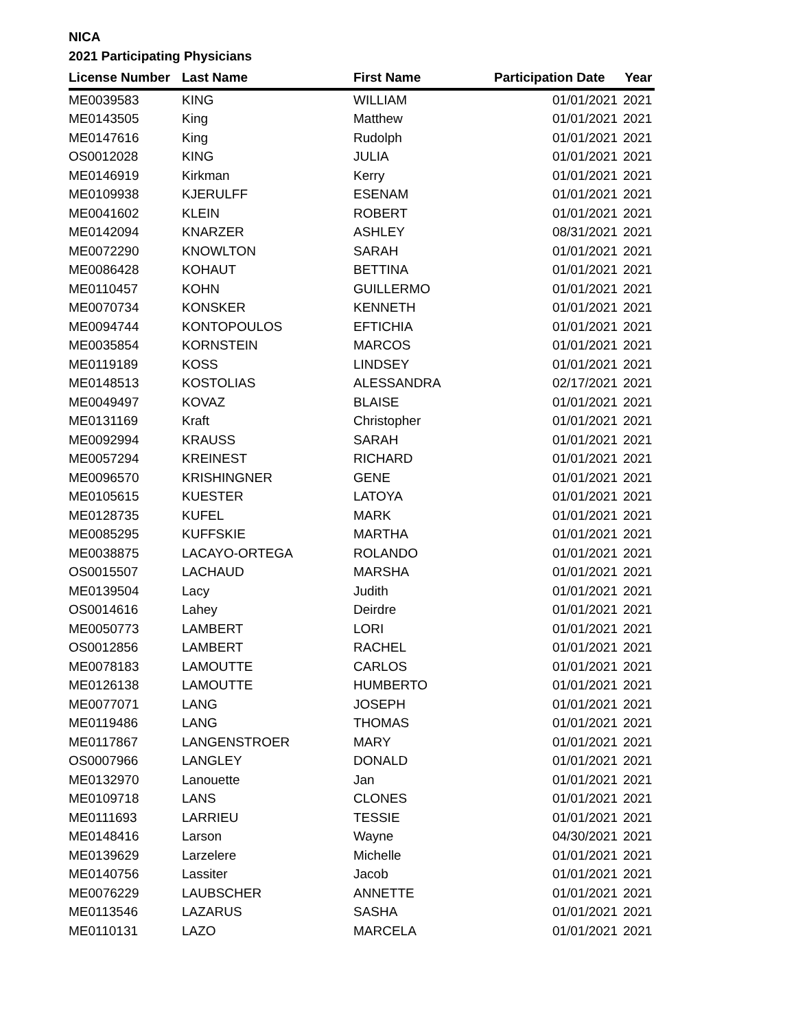NICA
2021 Participating Physicians
| License Number | Last Name | First Name | Participation Date | Year |
| --- | --- | --- | --- | --- |
| ME0039583 | KING | WILLIAM | 01/01/2021 | 2021 |
| ME0143505 | King | Matthew | 01/01/2021 | 2021 |
| ME0147616 | King | Rudolph | 01/01/2021 | 2021 |
| OS0012028 | KING | JULIA | 01/01/2021 | 2021 |
| ME0146919 | Kirkman | Kerry | 01/01/2021 | 2021 |
| ME0109938 | KJERULFF | ESENAM | 01/01/2021 | 2021 |
| ME0041602 | KLEIN | ROBERT | 01/01/2021 | 2021 |
| ME0142094 | KNARZER | ASHLEY | 08/31/2021 | 2021 |
| ME0072290 | KNOWLTON | SARAH | 01/01/2021 | 2021 |
| ME0086428 | KOHAUT | BETTINA | 01/01/2021 | 2021 |
| ME0110457 | KOHN | GUILLERMO | 01/01/2021 | 2021 |
| ME0070734 | KONSKER | KENNETH | 01/01/2021 | 2021 |
| ME0094744 | KONTOPOULOS | EFTICHIA | 01/01/2021 | 2021 |
| ME0035854 | KORNSTEIN | MARCOS | 01/01/2021 | 2021 |
| ME0119189 | KOSS | LINDSEY | 01/01/2021 | 2021 |
| ME0148513 | KOSTOLIAS | ALESSANDRA | 02/17/2021 | 2021 |
| ME0049497 | KOVAZ | BLAISE | 01/01/2021 | 2021 |
| ME0131169 | Kraft | Christopher | 01/01/2021 | 2021 |
| ME0092994 | KRAUSS | SARAH | 01/01/2021 | 2021 |
| ME0057294 | KREINEST | RICHARD | 01/01/2021 | 2021 |
| ME0096570 | KRISHINGNER | GENE | 01/01/2021 | 2021 |
| ME0105615 | KUESTER | LATOYA | 01/01/2021 | 2021 |
| ME0128735 | KUFEL | MARK | 01/01/2021 | 2021 |
| ME0085295 | KUFFSKIE | MARTHA | 01/01/2021 | 2021 |
| ME0038875 | LACAYO-ORTEGA | ROLANDO | 01/01/2021 | 2021 |
| OS0015507 | LACHAUD | MARSHA | 01/01/2021 | 2021 |
| ME0139504 | Lacy | Judith | 01/01/2021 | 2021 |
| OS0014616 | Lahey | Deirdre | 01/01/2021 | 2021 |
| ME0050773 | LAMBERT | LORI | 01/01/2021 | 2021 |
| OS0012856 | LAMBERT | RACHEL | 01/01/2021 | 2021 |
| ME0078183 | LAMOUTTE | CARLOS | 01/01/2021 | 2021 |
| ME0126138 | LAMOUTTE | HUMBERTO | 01/01/2021 | 2021 |
| ME0077071 | LANG | JOSEPH | 01/01/2021 | 2021 |
| ME0119486 | LANG | THOMAS | 01/01/2021 | 2021 |
| ME0117867 | LANGENSTROER | MARY | 01/01/2021 | 2021 |
| OS0007966 | LANGLEY | DONALD | 01/01/2021 | 2021 |
| ME0132970 | Lanouette | Jan | 01/01/2021 | 2021 |
| ME0109718 | LANS | CLONES | 01/01/2021 | 2021 |
| ME0111693 | LARRIEU | TESSIE | 01/01/2021 | 2021 |
| ME0148416 | Larson | Wayne | 04/30/2021 | 2021 |
| ME0139629 | Larzelere | Michelle | 01/01/2021 | 2021 |
| ME0140756 | Lassiter | Jacob | 01/01/2021 | 2021 |
| ME0076229 | LAUBSCHER | ANNETTE | 01/01/2021 | 2021 |
| ME0113546 | LAZARUS | SASHA | 01/01/2021 | 2021 |
| ME0110131 | LAZO | MARCELA | 01/01/2021 | 2021 |